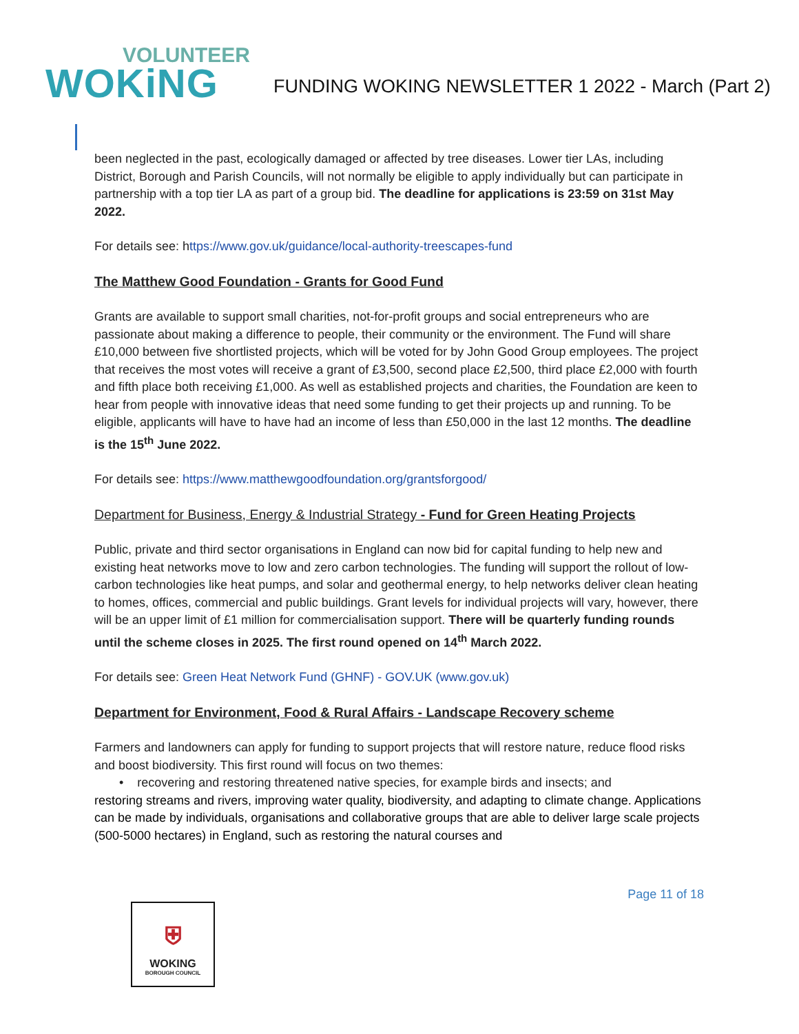VOLUNTEER
WOKiNG
FUNDING WOKING NEWSLETTER 1 2022 - March (Part 2)
been neglected in the past, ecologically damaged or affected by tree diseases. Lower tier LAs, including District, Borough and Parish Councils, will not normally be eligible to apply individually but can participate in partnership with a top tier LA as part of a group bid. The deadline for applications is 23:59 on 31st May 2022.
For details see: https://www.gov.uk/guidance/local-authority-treescapes-fund
The Matthew Good Foundation - Grants for Good Fund
Grants are available to support small charities, not-for-profit groups and social entrepreneurs who are passionate about making a difference to people, their community or the environment. The Fund will share £10,000 between five shortlisted projects, which will be voted for by John Good Group employees. The project that receives the most votes will receive a grant of £3,500, second place £2,500, third place £2,000 with fourth and fifth place both receiving £1,000. As well as established projects and charities, the Foundation are keen to hear from people with innovative ideas that need some funding to get their projects up and running. To be eligible, applicants will have to have had an income of less than £50,000 in the last 12 months. The deadline is the 15<sup>th</sup> June 2022.
For details see: https://www.matthewgoodfoundation.org/grantsforgood/
Department for Business, Energy & Industrial Strategy - Fund for Green Heating Projects
Public, private and third sector organisations in England can now bid for capital funding to help new and existing heat networks move to low and zero carbon technologies. The funding will support the rollout of low-carbon technologies like heat pumps, and solar and geothermal energy, to help networks deliver clean heating to homes, offices, commercial and public buildings. Grant levels for individual projects will vary, however, there will be an upper limit of £1 million for commercialisation support. There will be quarterly funding rounds until the scheme closes in 2025. The first round opened on 14<sup>th</sup> March 2022.
For details see: Green Heat Network Fund (GHNF) - GOV.UK (www.gov.uk)
Department for Environment, Food & Rural Affairs - Landscape Recovery scheme
Farmers and landowners can apply for funding to support projects that will restore nature, reduce flood risks and boost biodiversity. This first round will focus on two themes:
• recovering and restoring threatened native species, for example birds and insects; and
restoring streams and rivers, improving water quality, biodiversity, and adapting to climate change. Applications can be made by individuals, organisations and collaborative groups that are able to deliver large scale projects (500-5000 hectares) in England, such as restoring the natural courses and
Page 11 of 18
⛨
WOKING
BOROUGH COUNCIL